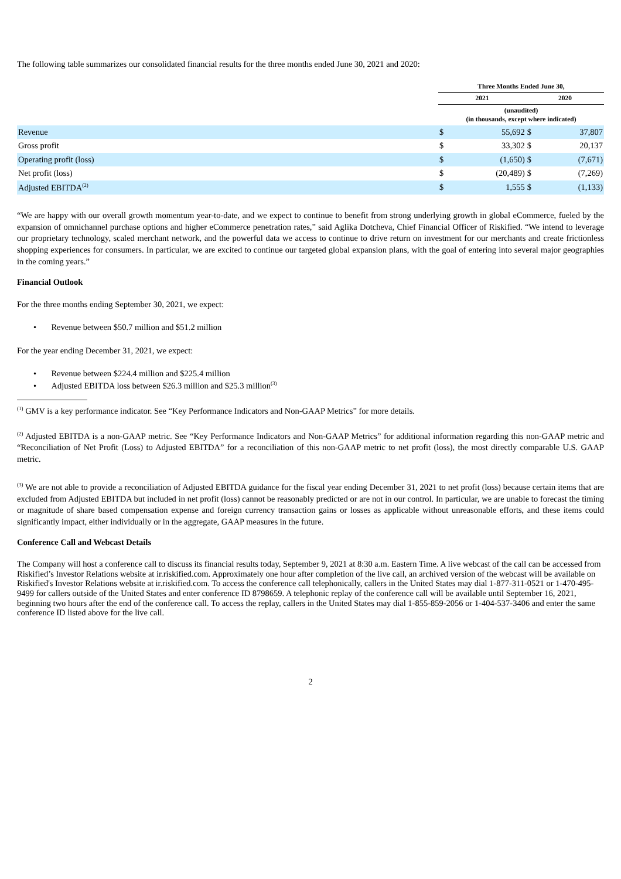The following table summarizes our consolidated financial results for the three months ended June 30, 2021 and 2020:
| | Three Months Ended June 30, | | | |
| --- | --- | --- | --- | --- |
| | 2021 | | 2020 | |
| | (unaudited) (in thousands, except where indicated) | | | |
| Revenue | $ | 55,692 | $ | 37,807 |
| Gross profit | $ | 33,302 | $ | 20,137 |
| Operating profit (loss) | $ | (1,650) | $ | (7,671) |
| Net profit (loss) | $ | (20,489) | $ | (7,269) |
| Adjusted EBITDA<sup>(2)</sup> | $ | 1,555 | $ | (1,133) |
“We are happy with our overall growth momentum year-to-date, and we expect to continue to benefit from strong underlying growth in global eCommerce, fueled by the expansion of omnichannel purchase options and higher eCommerce penetration rates,” said Aglika Dotcheva, Chief Financial Officer of Riskified. “We intend to leverage our proprietary technology, scaled merchant network, and the powerful data we access to continue to drive return on investment for our merchants and create frictionless shopping experiences for consumers. In particular, we are excited to continue our targeted global expansion plans, with the goal of entering into several major geographies in the coming years.”
Financial Outlook
For the three months ending September 30, 2021, we expect:
• Revenue between $50.7 million and $51.2 million
For the year ending December 31, 2021, we expect:
• Revenue between $224.4 million and $225.4 million
• Adjusted EBITDA loss between $26.3 million and $25.3 million<sup>(3)</sup>
<sup>(1)</sup> GMV is a key performance indicator. See “Key Performance Indicators and Non-GAAP Metrics” for more details.
<sup>(2)</sup> Adjusted EBITDA is a non-GAAP metric. See “Key Performance Indicators and Non-GAAP Metrics” for additional information regarding this non-GAAP metric and “Reconciliation of Net Profit (Loss) to Adjusted EBITDA” for a reconciliation of this non-GAAP metric to net profit (loss), the most directly comparable U.S. GAAP metric.
<sup>(3)</sup> We are not able to provide a reconciliation of Adjusted EBITDA guidance for the fiscal year ending December 31, 2021 to net profit (loss) because certain items that are excluded from Adjusted EBITDA but included in net profit (loss) cannot be reasonably predicted or are not in our control. In particular, we are unable to forecast the timing or magnitude of share based compensation expense and foreign currency transaction gains or losses as applicable without unreasonable efforts, and these items could significantly impact, either individually or in the aggregate, GAAP measures in the future.
Conference Call and Webcast Details
The Company will host a conference call to discuss its financial results today, September 9, 2021 at 8:30 a.m. Eastern Time. A live webcast of the call can be accessed from Riskified’s Investor Relations website at ir.riskified.com. Approximately one hour after completion of the live call, an archived version of the webcast will be available on Riskified's Investor Relations website at ir.riskified.com. To access the conference call telephonically, callers in the United States may dial 1-877-311-0521 or 1-470-495-9499 for callers outside of the United States and enter conference ID 8798659. A telephonic replay of the conference call will be available until September 16, 2021, beginning two hours after the end of the conference call. To access the replay, callers in the United States may dial 1-855-859-2056 or 1-404-537-3406 and enter the same conference ID listed above for the live call.
2